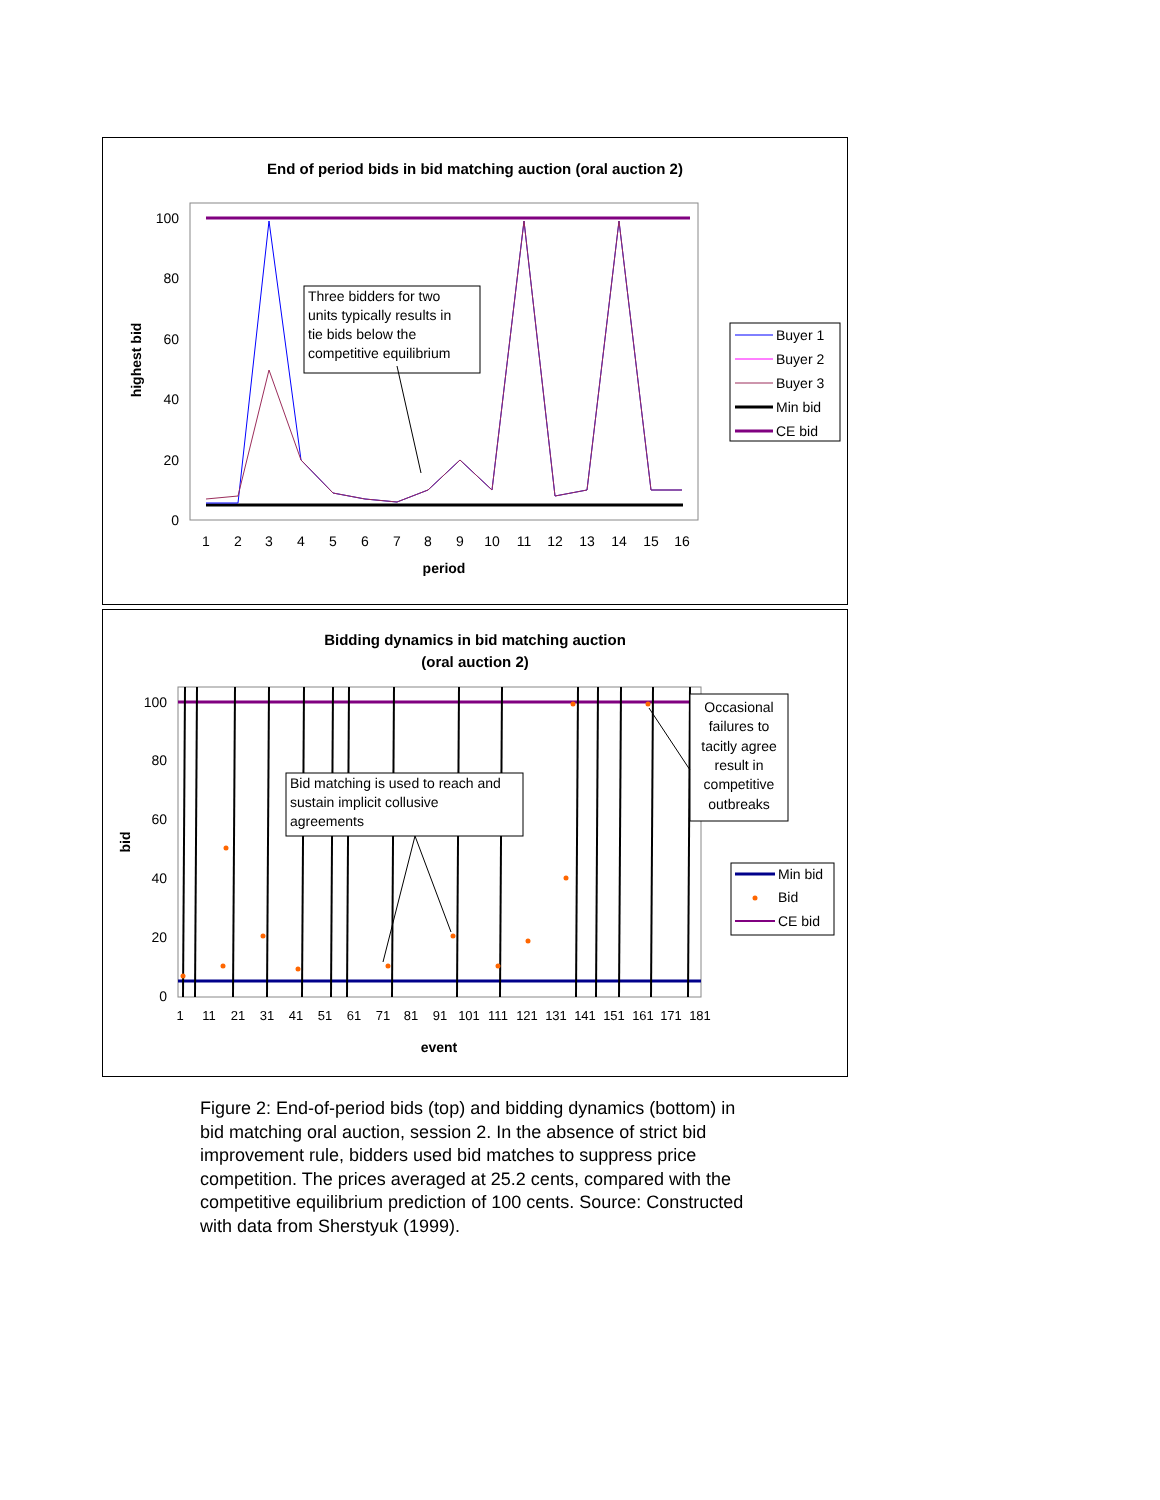End of period bids in bid matching auction (oral auction 2)
100
80
60
40
20
0
1
2
3
4
5
6
7
8
9
10
11
12
13
14
15
16
period
highest bid
Three bidders for two
units typically results in
tie bids below the
competitive equilibrium
Buyer 1
Buyer 2
Buyer 3
Min bid
CE bid
Bidding dynamics in bid matching auction
(oral auction 2)
100
80
60
40
20
0
bid
1
11
21
31
41
51
61
71
81
91
101
111
121
131
141
151
161
171
181
event
Bid matching is used to reach and
sustain implicit collusive
agreements
Occasional
failures to
tacitly agree
result in
competitive
outbreaks
Min bid
Bid
CE bid
Figure 2: End-of-period bids (top) and bidding dynamics (bottom) in bid matching oral auction, session 2. In the absence of strict bid improvement rule, bidders used bid matches to suppress price competition. The prices averaged at 25.2 cents, compared with the competitive equilibrium prediction of 100 cents. Source: Constructed with data from Sherstyuk (1999).